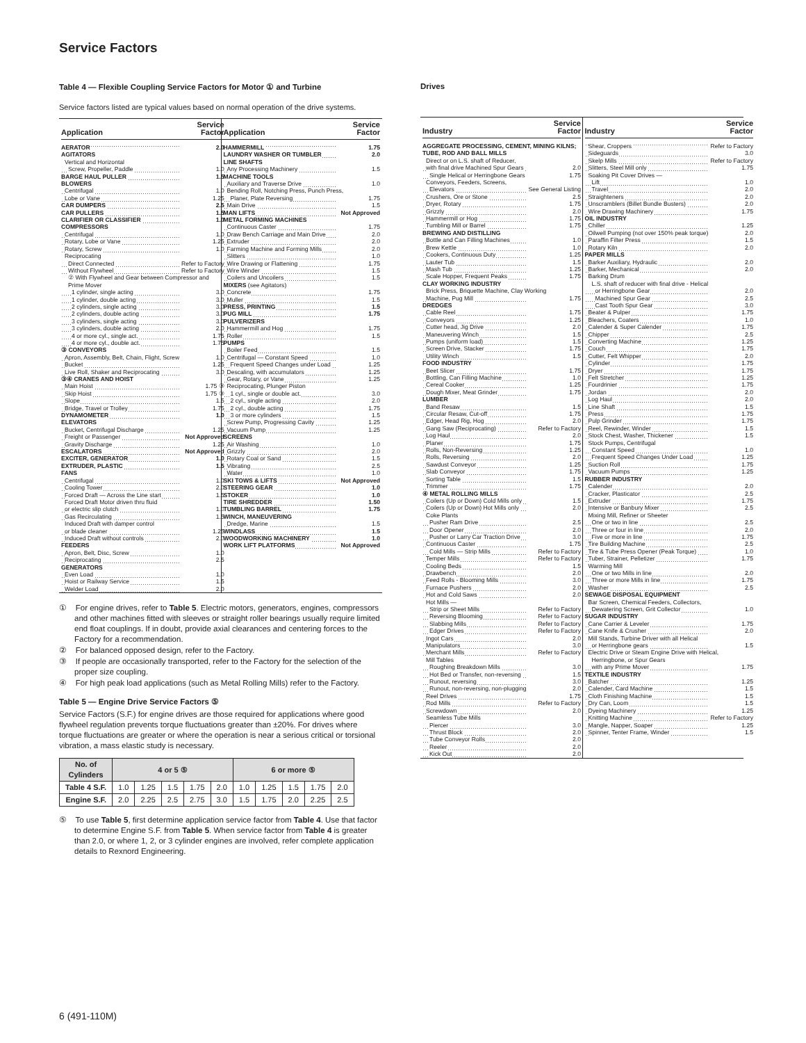Service Factors
Table 4 — Flexible Coupling Service Factors for Motor ① and Turbine
Service factors listed are typical values based on normal operation of the drive systems.
| Application | Service Factor |
| --- | --- |
| AERATOR | 2.0 |
| AGITATORS | |
| Vertical and Horizontal | |
| Screw, Propeller, Paddle | 1.0 |
| BARGE HAUL PULLER | 1.5 |
| BLOWERS | |
| Centrifugal | 1.0 |
| Lobe or Vane | 1.25 |
| CAR DUMPERS | 2.5 |
| CAR PULLERS | 1.5 |
| CLARIFIER OR CLASSIFIER | 1.0 |
| COMPRESSORS | |
| Centrifugal | 1.0 |
| Rotary, Lobe or Vane | 1.25 |
| Rotary, Screw | 1.0 |
| Reciprocating | |
| Direct Connected | Refer to Factory |
| Without Flywheel | Refer to Factory |
| ② With Flywheel and Gear between Compressor and Prime Mover | |
| 1 cylinder, single acting | 3.0 |
| 1 cylinder, double acting | 3.0 |
| 2 cylinders, single acting | 3.0 |
| 2 cylinders, double acting | 3.0 |
| 3 cylinders, single acting | 3.0 |
| 3 cylinders, double acting | 2.0 |
| 4 or more cyl., single act. | 1.75 |
| 4 or more cyl., double act. | 1.75 |
| ③ CONVEYORS | |
| Apron, Assembly, Belt, Chain, Flight, Screw | 1.0 |
| Bucket | 1.25 |
| Live Roll, Shaker and Reciprocating | 3.0 |
| ③④ CRANES AND HOIST | |
| Main Hoist | 1.75 ③ |
| Skip Hoist | 1.75 ③ |
| Slope | 1.5 |
| Bridge, Travel or Trolley | 1.75 |
| DYNAMOMETER | 1.0 |
| ELEVATORS | |
| Bucket, Centrifugal Discharge | 1.25 |
| Freight or Passenger | Not Approved |
| Gravity Discharge | 1.25 |
| ESCALATORS | Not Approved |
| EXCITER, GENERATOR | 1.0 |
| EXTRUDER, PLASTIC | 1.5 |
| FANS | |
| Centrifugal | 1.0 |
| Cooling Tower | 2.0 |
| Forced Draft — Across the Line start | 1.5 |
| Forced Draft Motor driven thru fluid | |
| or electric slip clutch | 1.0 |
| Gas Recirculating | 1.5 |
| Induced Draft with damper control | |
| or blade cleaner | 1.25 |
| Induced Draft without controls | 2.0 |
| FEEDERS | |
| Apron, Belt, Disc, Screw | 1.0 |
| Reciprocating | 2.5 |
| GENERATORS | |
| Even Load | 1.0 |
| Hoist or Railway Service | 1.5 |
| Welder Load | 2.0 |
| Application | Service Factor |
| --- | --- |
| HAMMERMILL | 1.75 |
| LAUNDRY WASHER OR TUMBLER | 2.0 |
| LINE SHAFTS | |
| Any Processing Machinery | 1.5 |
| MACHINE TOOLS | |
| Auxiliary and Traverse Drive | 1.0 |
| Bending Roll, Notching Press, Punch Press, | |
| Planer, Plate Reversing | 1.75 |
| Main Drive | 1.5 |
| MAN LIFTS | Not Approved |
| METAL FORMING MACHINES | |
| Continuous Caster | 1.75 |
| Draw Bench Carriage and Main Drive | 2.0 |
| Extruder | 2.0 |
| Farming Machine and Forming Mills | 2.0 |
| Slitters | 1.0 |
| Wire Drawing or Flattening | 1.75 |
| Wire Winder | 1.5 |
| Coilers and Uncoilers | 1.5 |
| MIXERS (see Agitators) | |
| Concrete | 1.75 |
| Muller | 1.5 |
| PRESS, PRINTING | 1.5 |
| PUG MILL | 1.75 |
| PULVERIZERS | |
| Hammermill and Hog | 1.75 |
| Roller | 1.5 |
| PUMPS | |
| Boiler Feed | 1.5 |
| Centrifugal — Constant Speed | 1.0 |
| Frequent Speed Changes under Load | 1.25 |
| Descaling, with accumulators | 1.25 |
| Gear, Rotary, or Vane | 1.25 |
| Reciprocating, Plunger Piston | |
| 1 cyl., single or double act. | 3.0 |
| 2 cyl., single acting | 2.0 |
| 2 cyl., double acting | 1.75 |
| 3 or more cylinders | 1.5 |
| Screw Pump, Progressing Cavity | 1.25 |
| Vacuum Pump | 1.25 |
| SCREENS | |
| Air Washing | 1.0 |
| Grizzly | 2.0 |
| Rotary Coal or Sand | 1.5 |
| Vibrating | 2.5 |
| Water | 1.0 |
| SKI TOWS & LIFTS | Not Approved |
| STEERING GEAR | 1.0 |
| STOKER | 1.0 |
| TIRE SHREDDER | 1.50 |
| TUMBLING BARREL | 1.75 |
| WINCH, MANEUVERING | |
| Dredge, Marine | 1.5 |
| WINDLASS | 1.5 |
| WOODWORKING MACHINERY | 1.0 |
| WORK LIFT PLATFORMS | Not Approved |
① For engine drives, refer to Table 5. Electric motors, generators, engines, compressors and other machines fitted with sleeves or straight roller bearings usually require limited end float couplings. If in doubt, provide axial clearances and centering forces to the Factory for a recommendation.
② For balanced opposed design, refer to the Factory.
③ If people are occasionally transported, refer to the Factory for the selection of the proper size coupling.
④ For high peak load applications (such as Metal Rolling Mills) refer to the Factory.
Table 5 — Engine Drive Service Factors ⑤
Service Factors (S.F.) for engine drives are those required for applications where good flywheel regulation prevents torque fluctuations greater than ±20%. For drives where torque fluctuations are greater or where the operation is near a serious critical or torsional vibration, a mass elastic study is necessary.
| No. of Cylinders | 4 or 5 ⑤ | | | | | 6 or more ⑤ | | | | |
| --- | --- | --- | --- | --- | --- | --- | --- | --- | --- | --- |
| Table 4 S.F. | 1.0 | 1.25 | 1.5 | 1.75 | 2.0 | 1.0 | 1.25 | 1.5 | 1.75 | 2.0 |
| Engine S.F. | 2.0 | 2.25 | 2.5 | 2.75 | 3.0 | 1.5 | 1.75 | 2.0 | 2.25 | 2.5 |
⑤ To use Table 5, first determine application service factor from Table 4. Use that factor to determine Engine S.F. from Table 5. When service factor from Table 4 is greater than 2.0, or where 1, 2, or 3 cylinder engines are involved, refer complete application details to Rexnord Engineering.
Drives
| Industry | Service Factor |
| --- | --- |
| AGGREGATE PROCESSING, CEMENT, MINING KILNS; TUBE, ROD AND BALL MILLS | |
| Direct or on L.S. shaft of Reducer, | |
| with final drive Machined Spur Gears | 2.0 |
| Single Helical or Herringbone Gears | 1.75 |
| Conveyors, Feeders, Screens, | |
| Elevators | See General Listing |
| Crushers, Ore or Stone | 2.5 |
| Dryer, Rotary | 1.75 |
| Grizzly | 2.0 |
| Hammermill or Hog | 1.75 |
| Tumbling Mill or Barrel | 1.75 |
| BREWING AND DISTILLING | |
| Bottle and Can Filling Machines | 1.0 |
| Brew Kettle | 1.0 |
| Cookers, Continuous Duty | 1.25 |
| Lauter Tub | 1.5 |
| Mash Tub | 1.25 |
| Scale Hopper, Frequent Peaks | 1.75 |
| CLAY WORKING INDUSTRY | |
| Brick Press, Briquette Machine, Clay Working | |
| Machine, Pug Mill | 1.75 |
| DREDGES | |
| Cable Reel | 1.75 |
| Conveyors | 1.25 |
| Cutter head, Jig Drive | 2.0 |
| Maneuvering Winch | 1.5 |
| Pumps (uniform load) | 1.5 |
| Screen Drive, Stacker | 1.75 |
| Utility Winch | 1.5 |
| FOOD INDUSTRY | |
| Beet Slicer | 1.75 |
| Bottling, Can Filling Machine | 1.0 |
| Cereal Cooker | 1.25 |
| Dough Mixer, Meat Grinder | 1.75 |
| LUMBER | |
| Band Resaw | 1.5 |
| Circular Resaw, Cut-off | 1.75 |
| Edger, Head Rig, Hog | 2.0 |
| Gang Saw (Reciprocating) | Refer to Factory |
| Log Haul | 2.0 |
| Planer | 1.75 |
| Rolls, Non-Reversing | 1.25 |
| Rolls, Reversing | 2.0 |
| Sawdust Conveyor | 1.25 |
| Slab Conveyor | 1.75 |
| Sorting Table | 1.5 |
| Trimmer | 1.75 |
| ④ METAL ROLLING MILLS | |
| Coilers (Up or Down) Cold Mills only | 1.5 |
| Coilers (Up or Down) Hot Mills only | 2.0 |
| Coke Plants | |
| Pusher Ram Drive | 2.5 |
| Door Opener | 2.0 |
| Pusher or Larry Car Traction Drive | 3.0 |
| Continuous Caster | 1.75 |
| Cold Mills — Strip Mills | Refer to Factory |
| Temper Mills | Refer to Factory |
| Cooling Beds | 1.5 |
| Drawbench | 2.0 |
| Feed Rolls - Blooming Mills | 3.0 |
| Furnace Pushers | 2.0 |
| Hot and Cold Saws | 2.0 |
| Hot Mills — | |
| Strip or Sheet Mills | Refer to Factory |
| Reversing Blooming | Refer to Factory |
| Slabbing Mills | Refer to Factory |
| Edger Drives | Refer to Factory |
| Ingot Cars | 2.0 |
| Manipulators | 3.0 |
| Merchant Mills | Refer to Factory |
| Mill Tables | |
| Roughing Breakdown Mills | 3.0 |
| Hot Bed or Transfer, non-reversing | 1.5 |
| Runout, reversing | 3.0 |
| Runout, non-reversing, non-plugging | 2.0 |
| Reel Drives | 1.75 |
| Rod Mills | Refer to Factory |
| Screwdown | 2.0 |
| Seamless Tube Mills | |
| Piercer | 3.0 |
| Thrust Block | 2.0 |
| Tube Conveyor Rolls | 2.0 |
| Reeler | 2.0 |
| Kick Out | 2.0 |
| Industry | Service Factor |
| --- | --- |
| Shear, Croppers | Refer to Factory |
| Sideguards | 3.0 |
| Skelp Mills | Refer to Factory |
| Slitters, Steel Mill only | 1.75 |
| Soaking Pit Cover Drives — | |
| Lift | 1.0 |
| Travel | 2.0 |
| Straighteners | 2.0 |
| Unscramblers (Billet Bundle Busters) | 2.0 |
| Wire Drawing Machinery | 1.75 |
| OIL INDUSTRY | |
| Chiller | 1.25 |
| Oilwell Pumping (not over 150% peak torque) | 2.0 |
| Paraffin Filter Press | 1.5 |
| Rotary Kiln | 2.0 |
| PAPER MILLS | |
| Barker Auxiliary, Hydraulic | 2.0 |
| Barker, Mechanical | 2.0 |
| Barking Drum | |
| L.S. shaft of reducer with final drive - Helical | |
| or Herringbone Gear | 2.0 |
| Machined Spur Gear | 2.5 |
| Cast Tooth Spur Gear | 3.0 |
| Beater & Pulper | 1.75 |
| Bleachers, Coaters | 1.0 |
| Calender & Super Calender | 1.75 |
| Chipper | 2.5 |
| Converting Machine | 1.25 |
| Couch | 1.75 |
| Cutter, Felt Whipper | 2.0 |
| Cylinder | 1.75 |
| Dryer | 1.75 |
| Felt Stretcher | 1.25 |
| Fourdrinier | 1.75 |
| Jordan | 2.0 |
| Log Haul | 2.0 |
| Line Shaft | 1.5 |
| Press | 1.75 |
| Pulp Grinder | 1.75 |
| Reel, Rewinder, Winder | 1.5 |
| Stock Chest, Washer, Thickener | 1.5 |
| Stock Pumps, Centrifugal | |
| Constant Speed | 1.0 |
| Frequent Speed Changes Under Load | 1.25 |
| Suction Roll | 1.75 |
| Vacuum Pumps | 1.25 |
| RUBBER INDUSTRY | |
| Calender | 2.0 |
| Cracker, Plasticator | 2.5 |
| Extruder | 1.75 |
| Intensive or Banbury Mixer | 2.5 |
| Mixing Mill, Refiner or Sheeter | |
| One or two in line | 2.5 |
| Three or four in line | 2.0 |
| Five or more in line | 1.75 |
| Tire Building Machine | 2.5 |
| Tire & Tube Press Opener (Peak Torque) | 1.0 |
| Tuber, Strainer, Pelletizer | 1.75 |
| Warming Mill | |
| One or two Mills in line | 2.0 |
| Three or more Mills in line | 1.75 |
| Washer | 2.5 |
| SEWAGE DISPOSAL EQUIPMENT | |
| Bar Screen, Chemical Feeders, Collectors, | |
| Dewatering Screen, Grit Collector | 1.0 |
| SUGAR INDUSTRY | |
| Cane Carrier & Leveler | 1.75 |
| Cane Knife & Crusher | 2.0 |
| Mill Stands, Turbine Driver with all Helical | |
| or Herringbone gears | 1.5 |
| Electric Drive or Steam Engine Drive with Helical, | |
| Herringbone, or Spur Gears | |
| with any Prime Mover | 1.75 |
| TEXTILE INDUSTRY | |
| Batcher | 1.25 |
| Calender, Card Machine | 1.5 |
| Cloth Finishing Machine | 1.5 |
| Dry Can, Loom | 1.5 |
| Dyeing Machinery | 1.25 |
| Knitting Machine | Refer to Factory |
| Mangle, Napper, Soaper | 1.25 |
| Spinner, Tenter Frame, Winder | 1.5 |
6 (491-110M)